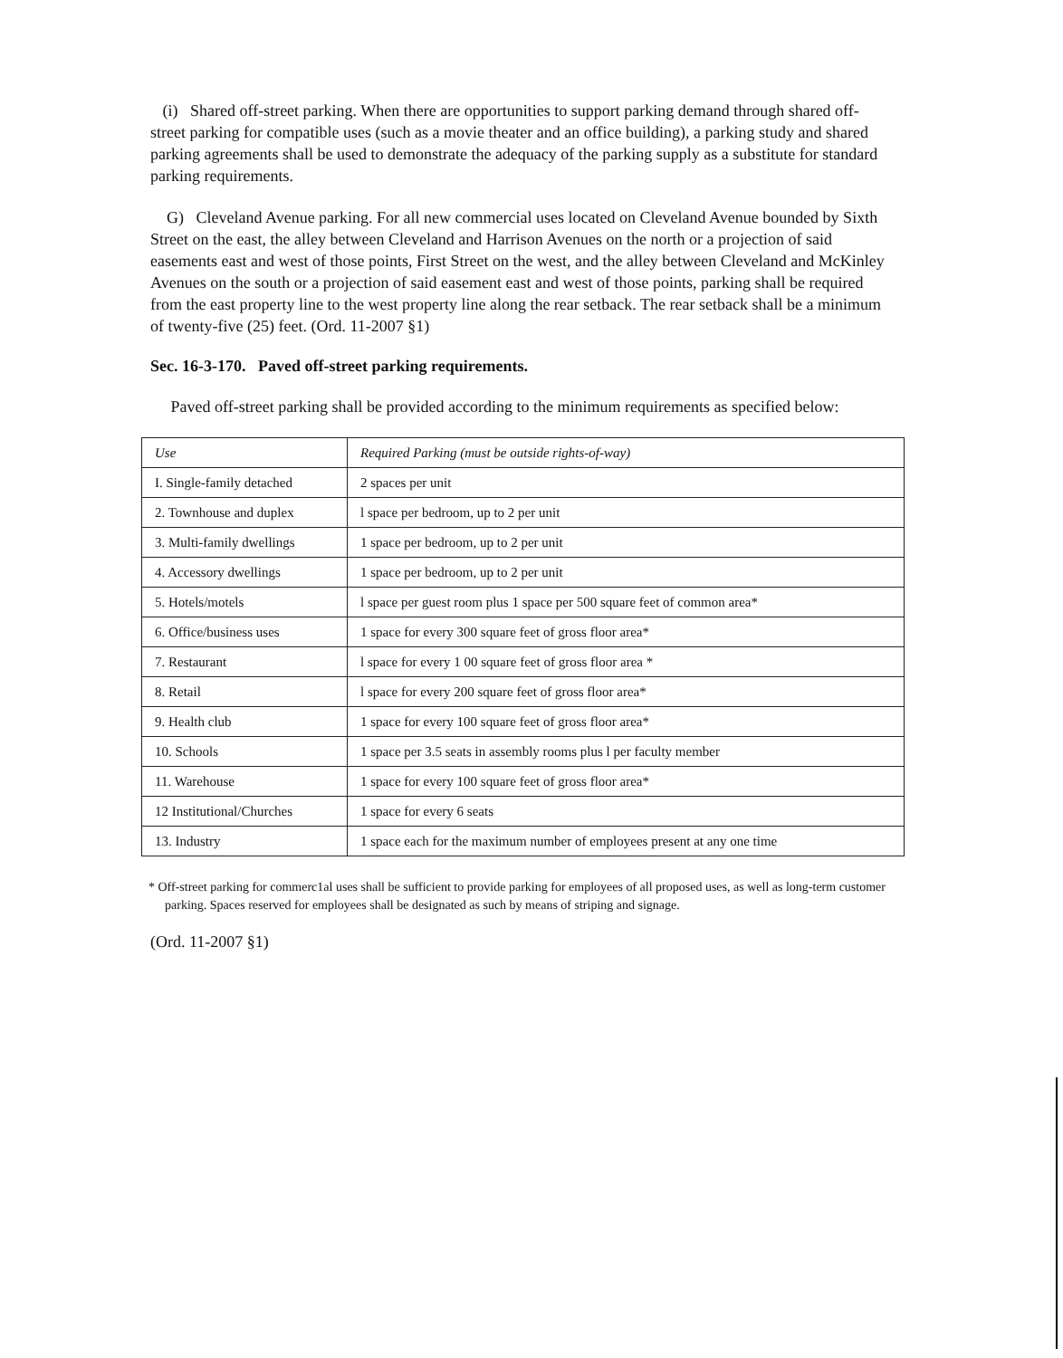(i) Shared off-street parking. When there are opportunities to support parking demand through shared off-street parking for compatible uses (such as a movie theater and an office building), a parking study and shared parking agreements shall be used to demonstrate the adequacy of the parking supply as a substitute for standard parking requirements.
G) Cleveland Avenue parking. For all new commercial uses located on Cleveland Avenue bounded by Sixth Street on the east, the alley between Cleveland and Harrison Avenues on the north or a projection of said easements east and west of those points, First Street on the west, and the alley between Cleveland and McKinley Avenues on the south or a projection of said easement east and west of those points, parking shall be required from the east property line to the west property line along the rear setback. The rear setback shall be a minimum of twenty-five (25) feet. (Ord. 11-2007 §1)
Sec. 16-3-170. Paved off-street parking requirements.
Paved off-street parking shall be provided according to the minimum requirements as specified below:
| Use | Required Parking (must be outside rights-of-way) |
| --- | --- |
| I. Single-family detached | 2 spaces per unit |
| 2. Townhouse and duplex | l space per bedroom, up to 2 per unit |
| 3. Multi-family dwellings | 1 space per bedroom, up to 2 per unit |
| 4. Accessory dwellings | 1 space per bedroom, up to 2 per unit |
| 5. Hotels/motels | l space per guest room plus 1 space per 500 square feet of common area* |
| 6. Office/business uses | 1 space for every 300 square feet of gross floor area* |
| 7. Restaurant | l space for every 1 00 square feet of gross floor area * |
| 8. Retail | l space for every 200 square feet of gross floor area* |
| 9. Health club | 1 space for every 100 square feet of gross floor area* |
| 10. Schools | 1 space per 3.5 seats in assembly rooms plus l per faculty member |
| 11. Warehouse | 1 space for every 100 square feet of gross floor area* |
| 12 Institutional/Churches | 1 space for every 6 seats |
| 13. Industry | 1 space each for the maximum number of employees present at any one time |
* Off-street parking for commerc1al uses shall be sufficient to provide parking for employees of all proposed uses, as well as long-term customer parking. Spaces reserved for employees shall be designated as such by means of striping and signage.
(Ord. 11-2007 §1)